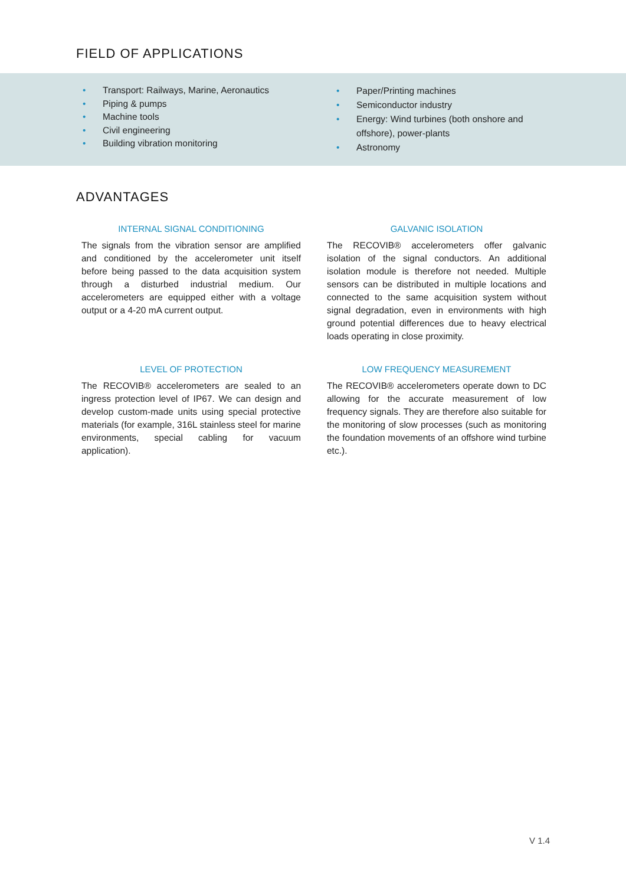FIELD OF APPLICATIONS
• Transport: Railways, Marine, Aeronautics
• Piping & pumps
• Machine tools
• Civil engineering
• Building vibration monitoring
• Paper/Printing machines
• Semiconductor industry
• Energy: Wind turbines (both onshore and offshore), power-plants
• Astronomy
ADVANTAGES
INTERNAL SIGNAL CONDITIONING
The signals from the vibration sensor are amplified and conditioned by the accelerometer unit itself before being passed to the data acquisition system through a disturbed industrial medium. Our accelerometers are equipped either with a voltage output or a 4-20 mA current output.
GALVANIC ISOLATION
The RECOVIB® accelerometers offer galvanic isolation of the signal conductors. An additional isolation module is therefore not needed. Multiple sensors can be distributed in multiple locations and connected to the same acquisition system without signal degradation, even in environments with high ground potential differences due to heavy electrical loads operating in close proximity.
LEVEL OF PROTECTION
The RECOVIB® accelerometers are sealed to an ingress protection level of IP67. We can design and develop custom-made units using special protective materials (for example, 316L stainless steel for marine environments, special cabling for vacuum application).
LOW FREQUENCY MEASUREMENT
The RECOVIB® accelerometers operate down to DC allowing for the accurate measurement of low frequency signals. They are therefore also suitable for the monitoring of slow processes (such as monitoring the foundation movements of an offshore wind turbine etc.).
V 1.4